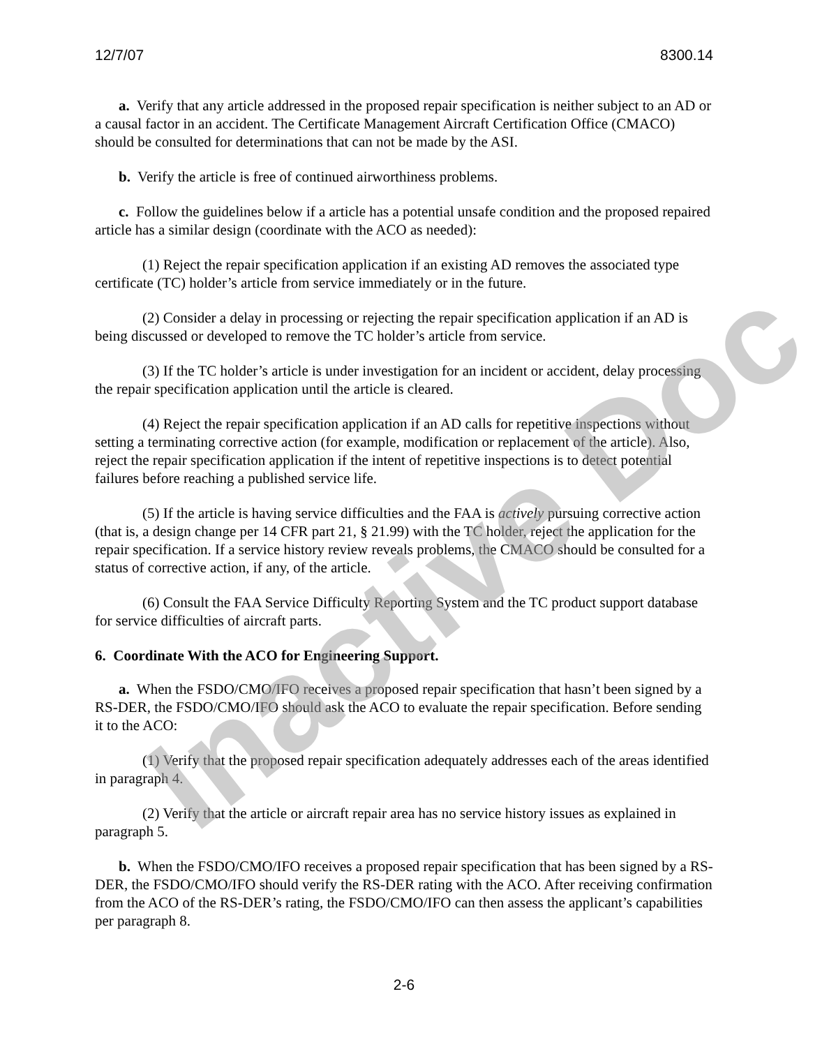12/7/07 8300.14
a. Verify that any article addressed in the proposed repair specification is neither subject to an AD or a causal factor in an accident. The Certificate Management Aircraft Certification Office (CMACO) should be consulted for determinations that can not be made by the ASI.
b. Verify the article is free of continued airworthiness problems.
c. Follow the guidelines below if a article has a potential unsafe condition and the proposed repaired article has a similar design (coordinate with the ACO as needed):
(1) Reject the repair specification application if an existing AD removes the associated type certificate (TC) holder’s article from service immediately or in the future.
(2) Consider a delay in processing or rejecting the repair specification application if an AD is being discussed or developed to remove the TC holder’s article from service.
(3) If the TC holder’s article is under investigation for an incident or accident, delay processing the repair specification application until the article is cleared.
(4) Reject the repair specification application if an AD calls for repetitive inspections without setting a terminating corrective action (for example, modification or replacement of the article). Also, reject the repair specification application if the intent of repetitive inspections is to detect potential failures before reaching a published service life.
(5) If the article is having service difficulties and the FAA is actively pursuing corrective action (that is, a design change per 14 CFR part 21, § 21.99) with the TC holder, reject the application for the repair specification. If a service history review reveals problems, the CMACO should be consulted for a status of corrective action, if any, of the article.
(6) Consult the FAA Service Difficulty Reporting System and the TC product support database for service difficulties of aircraft parts.
6. Coordinate With the ACO for Engineering Support.
a. When the FSDO/CMO/IFO receives a proposed repair specification that hasn’t been signed by a RS-DER, the FSDO/CMO/IFO should ask the ACO to evaluate the repair specification. Before sending it to the ACO:
(1) Verify that the proposed repair specification adequately addresses each of the areas identified in paragraph 4.
(2) Verify that the article or aircraft repair area has no service history issues as explained in paragraph 5.
b. When the FSDO/CMO/IFO receives a proposed repair specification that has been signed by a RS-DER, the FSDO/CMO/IFO should verify the RS-DER rating with the ACO. After receiving confirmation from the ACO of the RS-DER’s rating, the FSDO/CMO/IFO can then assess the applicant’s capabilities per paragraph 8.
2-6
Inactive Doc